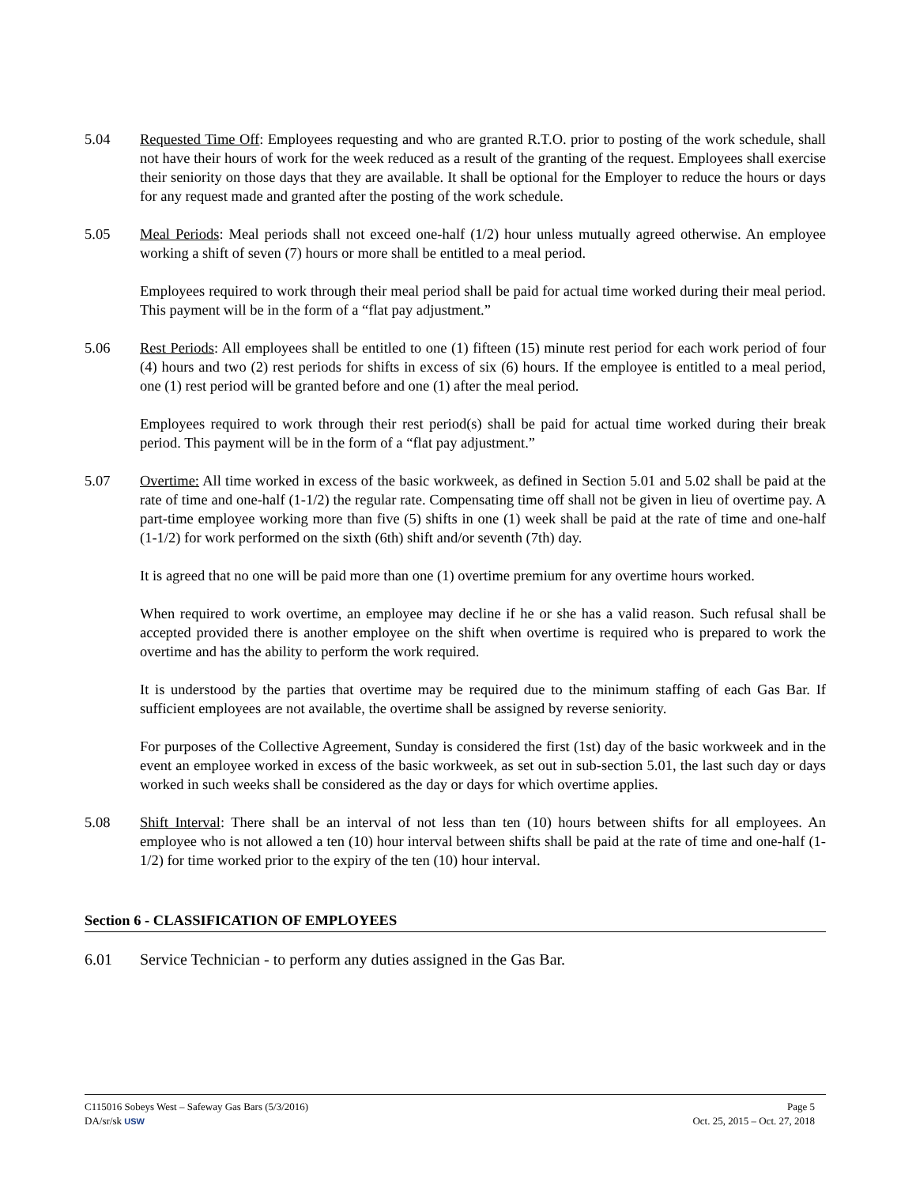5.04 Requested Time Off: Employees requesting and who are granted R.T.O. prior to posting of the work schedule, shall not have their hours of work for the week reduced as a result of the granting of the request. Employees shall exercise their seniority on those days that they are available. It shall be optional for the Employer to reduce the hours or days for any request made and granted after the posting of the work schedule.
5.05 Meal Periods: Meal periods shall not exceed one-half (1/2) hour unless mutually agreed otherwise. An employee working a shift of seven (7) hours or more shall be entitled to a meal period.
Employees required to work through their meal period shall be paid for actual time worked during their meal period. This payment will be in the form of a “flat pay adjustment.”
5.06 Rest Periods: All employees shall be entitled to one (1) fifteen (15) minute rest period for each work period of four (4) hours and two (2) rest periods for shifts in excess of six (6) hours. If the employee is entitled to a meal period, one (1) rest period will be granted before and one (1) after the meal period.
Employees required to work through their rest period(s) shall be paid for actual time worked during their break period. This payment will be in the form of a “flat pay adjustment.”
5.07 Overtime: All time worked in excess of the basic workweek, as defined in Section 5.01 and 5.02 shall be paid at the rate of time and one-half (1-1/2) the regular rate. Compensating time off shall not be given in lieu of overtime pay. A part-time employee working more than five (5) shifts in one (1) week shall be paid at the rate of time and one-half (1-1/2) for work performed on the sixth (6th) shift and/or seventh (7th) day.
It is agreed that no one will be paid more than one (1) overtime premium for any overtime hours worked.
When required to work overtime, an employee may decline if he or she has a valid reason. Such refusal shall be accepted provided there is another employee on the shift when overtime is required who is prepared to work the overtime and has the ability to perform the work required.
It is understood by the parties that overtime may be required due to the minimum staffing of each Gas Bar. If sufficient employees are not available, the overtime shall be assigned by reverse seniority.
For purposes of the Collective Agreement, Sunday is considered the first (1st) day of the basic workweek and in the event an employee worked in excess of the basic workweek, as set out in sub-section 5.01, the last such day or days worked in such weeks shall be considered as the day or days for which overtime applies.
5.08 Shift Interval: There shall be an interval of not less than ten (10) hours between shifts for all employees. An employee who is not allowed a ten (10) hour interval between shifts shall be paid at the rate of time and one-half (1-1/2) for time worked prior to the expiry of the ten (10) hour interval.
Section 6 - CLASSIFICATION OF EMPLOYEES
6.01 Service Technician - to perform any duties assigned in the Gas Bar.
C115016 Sobeys West – Safeway Gas Bars (5/3/2016) Page 5
DA/sr/sk USW Oct. 25, 2015 – Oct. 27, 2018